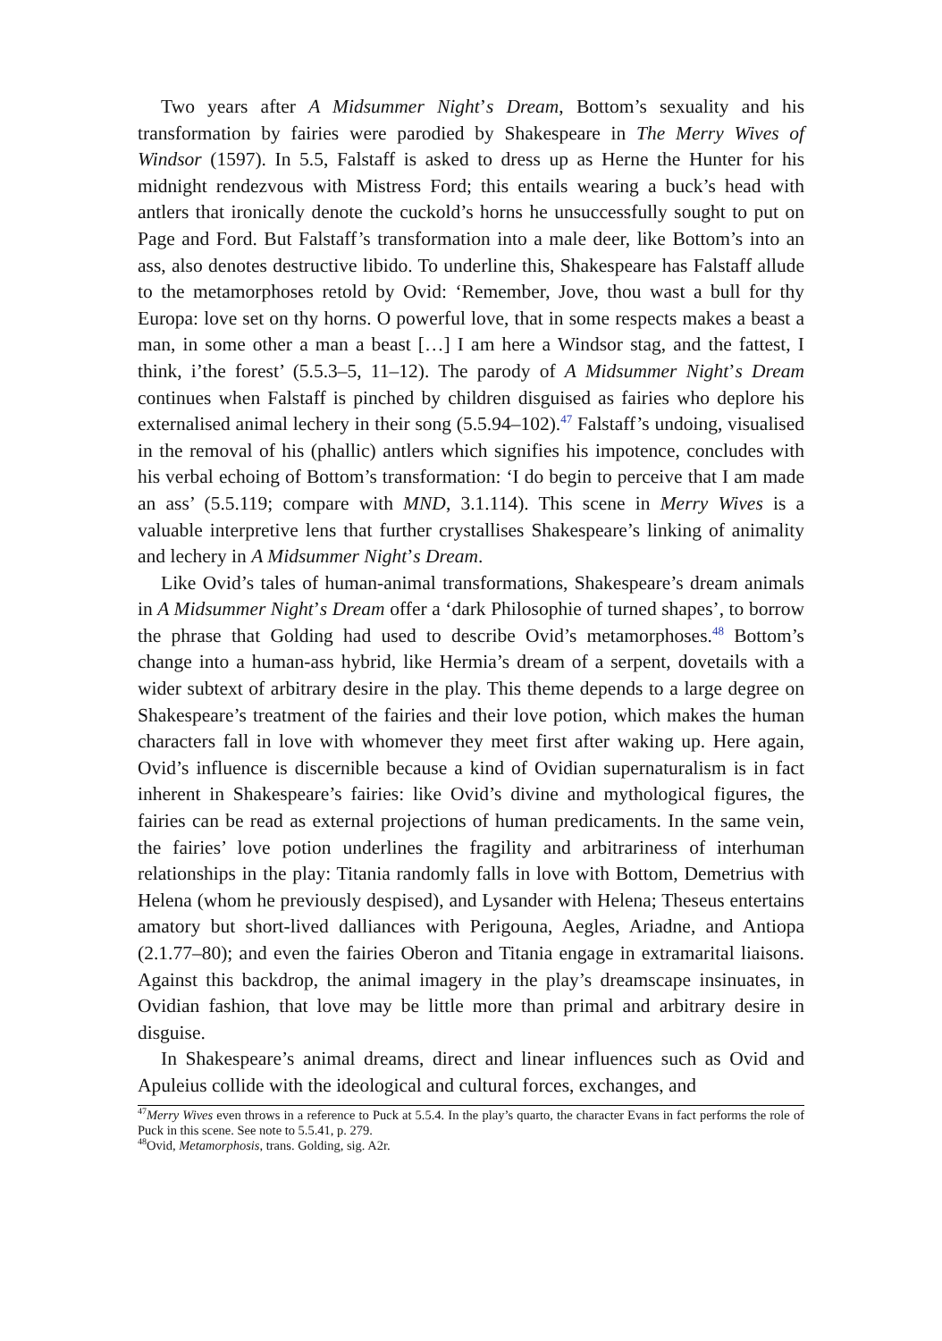Two years after A Midsummer Night’s Dream, Bottom’s sexuality and his transformation by fairies were parodied by Shakespeare in The Merry Wives of Windsor (1597). In 5.5, Falstaff is asked to dress up as Herne the Hunter for his midnight rendezvous with Mistress Ford; this entails wearing a buck’s head with antlers that ironically denote the cuckold’s horns he unsuccessfully sought to put on Page and Ford. But Falstaff’s transformation into a male deer, like Bottom’s into an ass, also denotes destructive libido. To underline this, Shakespeare has Falstaff allude to the metamorphoses retold by Ovid: ‘Remember, Jove, thou wast a bull for thy Europa: love set on thy horns. O powerful love, that in some respects makes a beast a man, in some other a man a beast […] I am here a Windsor stag, and the fattest, I think, i’the forest’ (5.5.3–5, 11–12). The parody of A Midsummer Night’s Dream continues when Falstaff is pinched by children disguised as fairies who deplore his externalised animal lechery in their song (5.5.94–102).<sup>47</sup> Falstaff’s undoing, visualised in the removal of his (phallic) antlers which signifies his impotence, concludes with his verbal echoing of Bottom’s transformation: ‘I do begin to perceive that I am made an ass’ (5.5.119; compare with MND, 3.1.114). This scene in Merry Wives is a valuable interpretive lens that further crystallises Shakespeare’s linking of animality and lechery in A Midsummer Night’s Dream.
Like Ovid’s tales of human-animal transformations, Shakespeare’s dream animals in A Midsummer Night’s Dream offer a ‘dark Philosophie of turned shapes’, to borrow the phrase that Golding had used to describe Ovid’s metamorphoses.<sup>48</sup> Bottom’s change into a human-ass hybrid, like Hermia’s dream of a serpent, dovetails with a wider subtext of arbitrary desire in the play. This theme depends to a large degree on Shakespeare’s treatment of the fairies and their love potion, which makes the human characters fall in love with whomever they meet first after waking up. Here again, Ovid’s influence is discernible because a kind of Ovidian supernaturalism is in fact inherent in Shakespeare’s fairies: like Ovid’s divine and mythological figures, the fairies can be read as external projections of human predicaments. In the same vein, the fairies’ love potion underlines the fragility and arbitrariness of interhuman relationships in the play: Titania randomly falls in love with Bottom, Demetrius with Helena (whom he previously despised), and Lysander with Helena; Theseus entertains amatory but short-lived dalliances with Perigouna, Aegles, Ariadne, and Antiopa (2.1.77–80); and even the fairies Oberon and Titania engage in extramarital liaisons. Against this backdrop, the animal imagery in the play’s dreamscape insinuates, in Ovidian fashion, that love may be little more than primal and arbitrary desire in disguise.
In Shakespeare’s animal dreams, direct and linear influences such as Ovid and Apuleius collide with the ideological and cultural forces, exchanges, and
<sup>47</sup> Merry Wives even throws in a reference to Puck at 5.5.4. In the play’s quarto, the character Evans in fact performs the role of Puck in this scene. See note to 5.5.41, p. 279.
<sup>48</sup> Ovid, Metamorphosis, trans. Golding, sig. A2r.